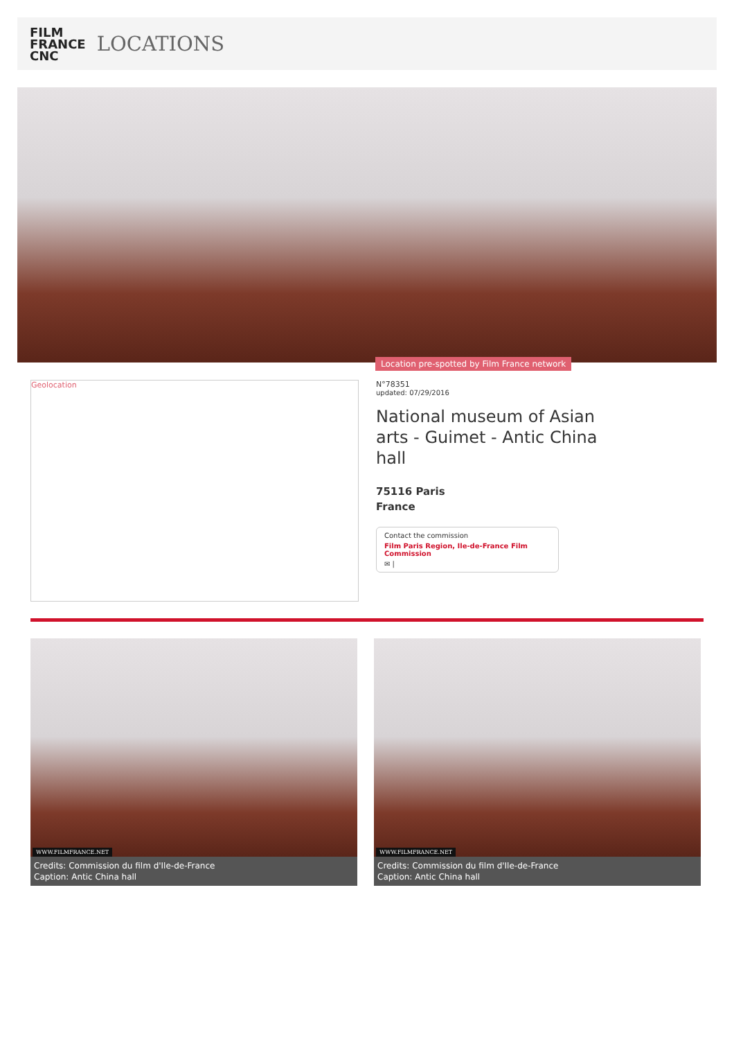FILM
FRANCE
CNC
LOCATIONS
Location pre-spotted by Film France network
Geolocation
N°78351
updated: 07/29/2016
National museum of Asian arts - Guimet - Antic China hall
75116 Paris
France
Contact the commission
Film Paris Region, Ile-de-France Film Commission
✉ |
WWW.FILMFRANCE.NET
Credits: Commission du film d'Ile-de-France
Caption: Antic China hall
WWW.FILMFRANCE.NET
Credits: Commission du film d'Ile-de-France
Caption: Antic China hall